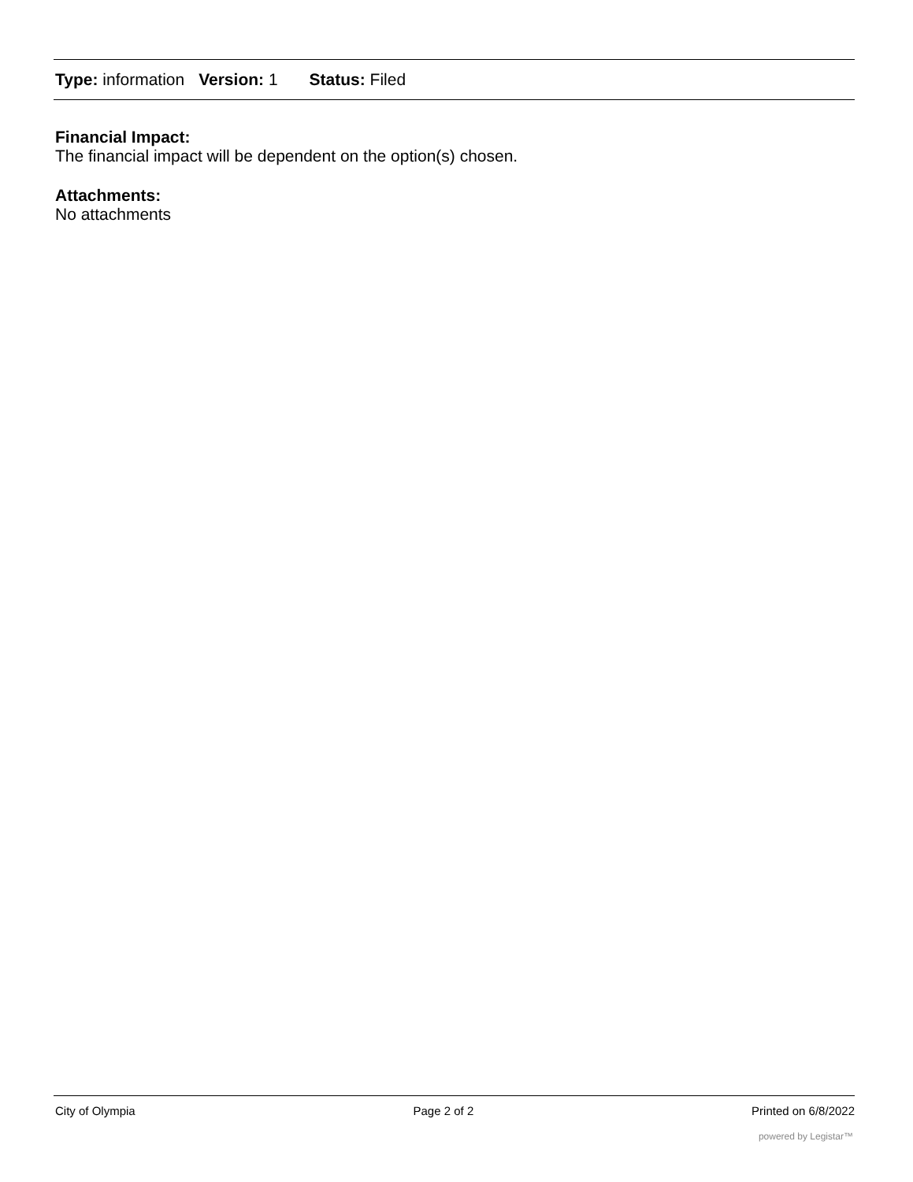Type: information Version: 1 Status: Filed
Financial Impact:
The financial impact will be dependent on the option(s) chosen.
Attachments:
No attachments
City of Olympia Page 2 of 2 Printed on 6/8/2022
powered by Legistar™